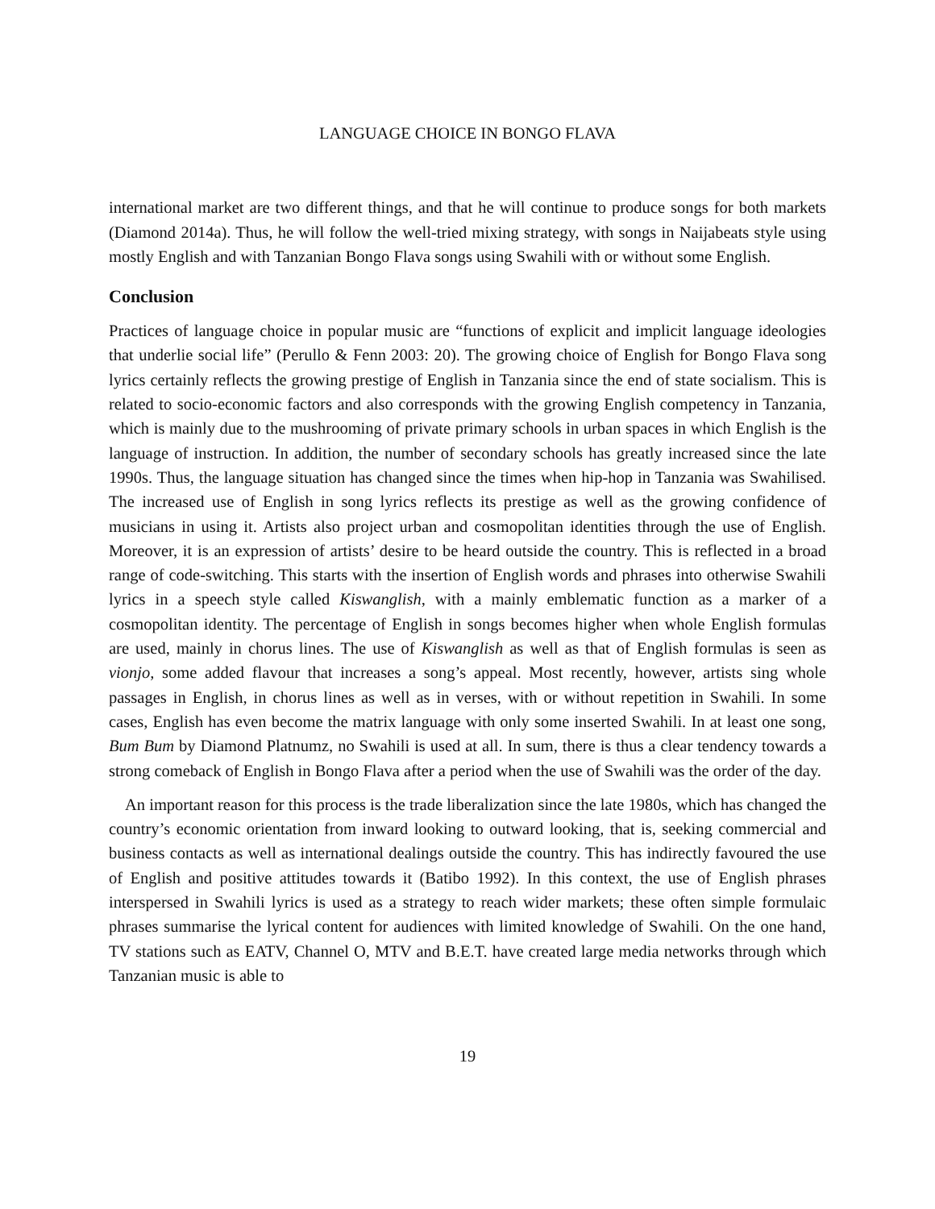LANGUAGE CHOICE IN BONGO FLAVA
international market are two different things, and that he will continue to produce songs for both markets (Diamond 2014a). Thus, he will follow the well-tried mixing strategy, with songs in Naijabeats style using mostly English and with Tanzanian Bongo Flava songs using Swahili with or without some English.
Conclusion
Practices of language choice in popular music are “functions of explicit and implicit language ideologies that underlie social life” (Perullo & Fenn 2003: 20). The growing choice of English for Bongo Flava song lyrics certainly reflects the growing prestige of English in Tanzania since the end of state socialism. This is related to socio-economic factors and also corresponds with the growing English competency in Tanzania, which is mainly due to the mushrooming of private primary schools in urban spaces in which English is the language of instruction. In addition, the number of secondary schools has greatly increased since the late 1990s. Thus, the language situation has changed since the times when hip-hop in Tanzania was Swahilised. The increased use of English in song lyrics reflects its prestige as well as the growing confidence of musicians in using it. Artists also project urban and cosmopolitan identities through the use of English. Moreover, it is an expression of artists’ desire to be heard outside the country. This is reflected in a broad range of code-switching. This starts with the insertion of English words and phrases into otherwise Swahili lyrics in a speech style called Kiswanglish, with a mainly emblematic function as a marker of a cosmopolitan identity. The percentage of English in songs becomes higher when whole English formulas are used, mainly in chorus lines. The use of Kiswanglish as well as that of English formulas is seen as vionjo, some added flavour that increases a song’s appeal. Most recently, however, artists sing whole passages in English, in chorus lines as well as in verses, with or without repetition in Swahili. In some cases, English has even become the matrix language with only some inserted Swahili. In at least one song, Bum Bum by Diamond Platnumz, no Swahili is used at all. In sum, there is thus a clear tendency towards a strong comeback of English in Bongo Flava after a period when the use of Swahili was the order of the day.
An important reason for this process is the trade liberalization since the late 1980s, which has changed the country’s economic orientation from inward looking to outward looking, that is, seeking commercial and business contacts as well as international dealings outside the country. This has indirectly favoured the use of English and positive attitudes towards it (Batibo 1992). In this context, the use of English phrases interspersed in Swahili lyrics is used as a strategy to reach wider markets; these often simple formulaic phrases summarise the lyrical content for audiences with limited knowledge of Swahili. On the one hand, TV stations such as EATV, Channel O, MTV and B.E.T. have created large media networks through which Tanzanian music is able to
19